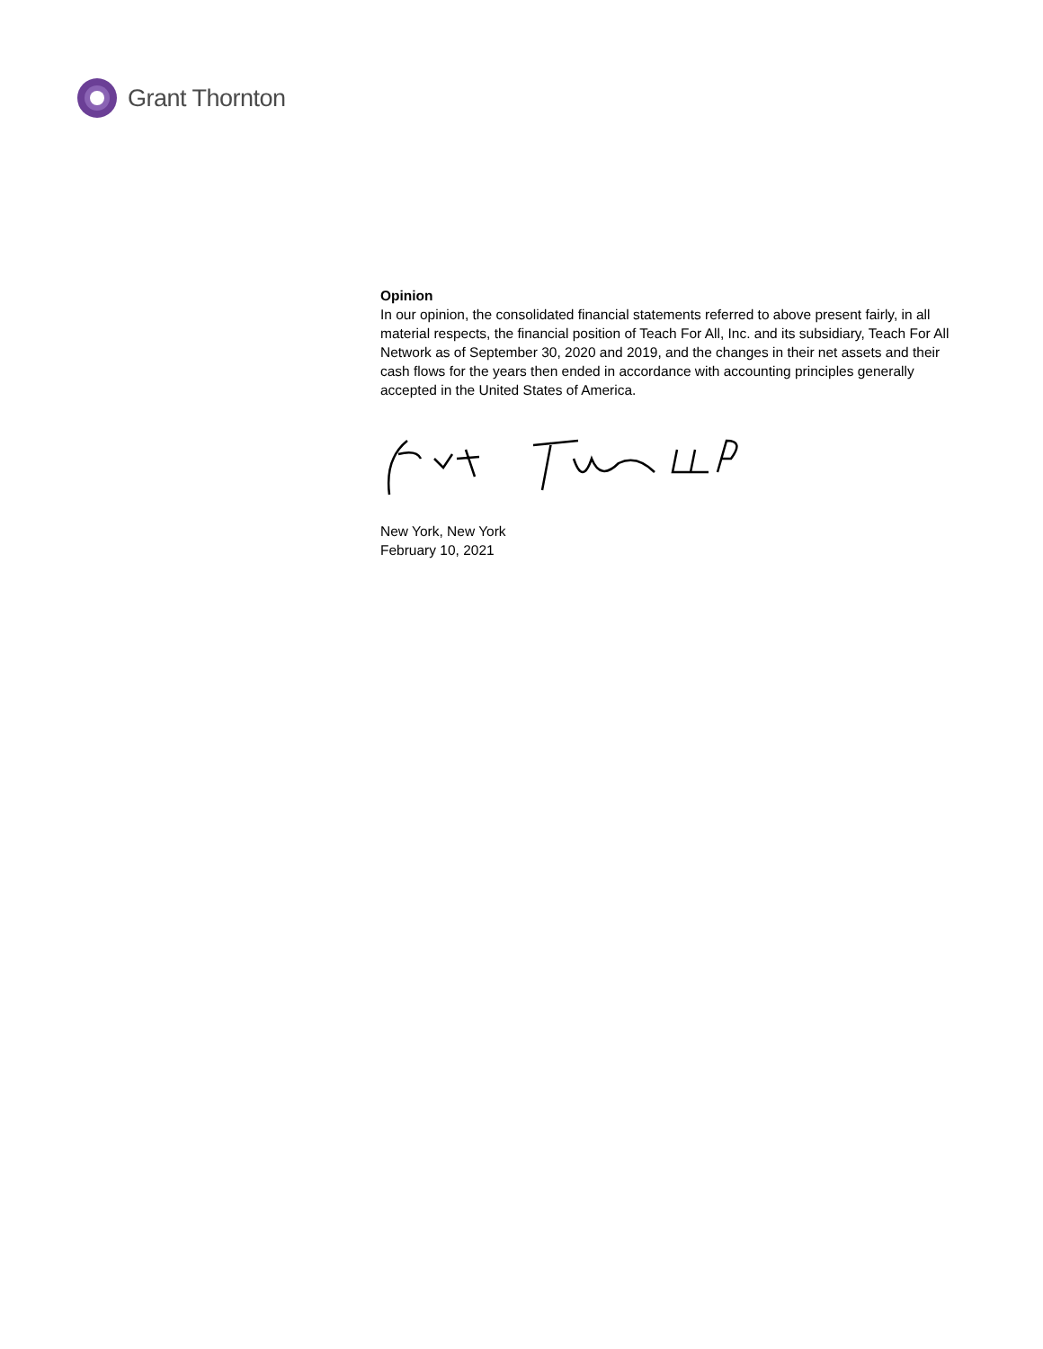Grant Thornton
Opinion
In our opinion, the consolidated financial statements referred to above present fairly, in all material respects, the financial position of Teach For All, Inc. and its subsidiary, Teach For All Network as of September 30, 2020 and 2019, and the changes in their net assets and their cash flows for the years then ended in accordance with accounting principles generally accepted in the United States of America.
New York, New York
February 10, 2021